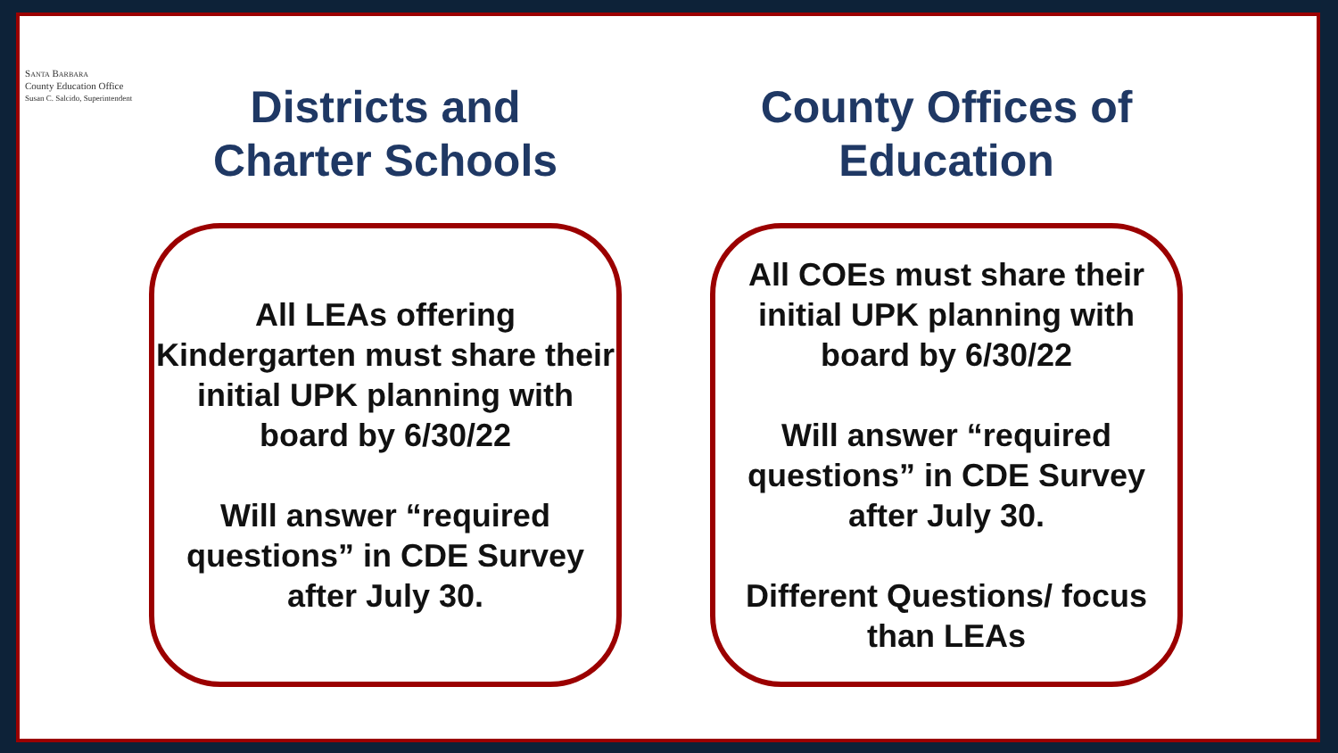SANTA BARBARA
County Education Office
Susan C. Salcido, Superintendent
Districts and
Charter Schools
All LEAs offering Kindergarten must share their initial UPK planning with board by 6/30/22
Will answer “required questions” in CDE Survey after July 30.
County Offices of
Education
All COEs must share their initial UPK planning with board by 6/30/22
Will answer “required questions” in CDE Survey after July 30.
Different Questions/ focus than LEAs